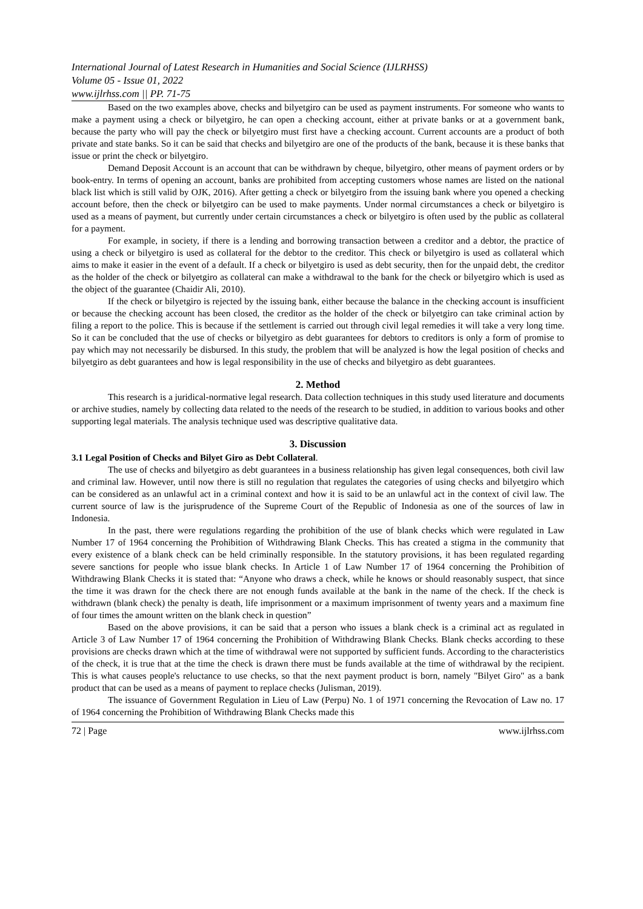International Journal of Latest Research in Humanities and Social Science (IJLRHSS)
Volume 05 - Issue 01, 2022
www.ijlrhss.com || PP. 71-75
Based on the two examples above, checks and bilyetgiro can be used as payment instruments. For someone who wants to make a payment using a check or bilyetgiro, he can open a checking account, either at private banks or at a government bank, because the party who will pay the check or bilyetgiro must first have a checking account. Current accounts are a product of both private and state banks. So it can be said that checks and bilyetgiro are one of the products of the bank, because it is these banks that issue or print the check or bilyetgiro.
Demand Deposit Account is an account that can be withdrawn by cheque, bilyetgiro, other means of payment orders or by book-entry. In terms of opening an account, banks are prohibited from accepting customers whose names are listed on the national black list which is still valid by OJK, 2016). After getting a check or bilyetgiro from the issuing bank where you opened a checking account before, then the check or bilyetgiro can be used to make payments. Under normal circumstances a check or bilyetgiro is used as a means of payment, but currently under certain circumstances a check or bilyetgiro is often used by the public as collateral for a payment.
For example, in society, if there is a lending and borrowing transaction between a creditor and a debtor, the practice of using a check or bilyetgiro is used as collateral for the debtor to the creditor. This check or bilyetgiro is used as collateral which aims to make it easier in the event of a default. If a check or bilyetgiro is used as debt security, then for the unpaid debt, the creditor as the holder of the check or bilyetgiro as collateral can make a withdrawal to the bank for the check or bilyetgiro which is used as the object of the guarantee (Chaidir Ali, 2010).
If the check or bilyetgiro is rejected by the issuing bank, either because the balance in the checking account is insufficient or because the checking account has been closed, the creditor as the holder of the check or bilyetgiro can take criminal action by filing a report to the police. This is because if the settlement is carried out through civil legal remedies it will take a very long time. So it can be concluded that the use of checks or bilyetgiro as debt guarantees for debtors to creditors is only a form of promise to pay which may not necessarily be disbursed. In this study, the problem that will be analyzed is how the legal position of checks and bilyetgiro as debt guarantees and how is legal responsibility in the use of checks and bilyetgiro as debt guarantees.
2. Method
This research is a juridical-normative legal research. Data collection techniques in this study used literature and documents or archive studies, namely by collecting data related to the needs of the research to be studied, in addition to various books and other supporting legal materials. The analysis technique used was descriptive qualitative data.
3. Discussion
3.1 Legal Position of Checks and Bilyet Giro as Debt Collateral.
The use of checks and bilyetgiro as debt guarantees in a business relationship has given legal consequences, both civil law and criminal law. However, until now there is still no regulation that regulates the categories of using checks and bilyetgiro which can be considered as an unlawful act in a criminal context and how it is said to be an unlawful act in the context of civil law. The current source of law is the jurisprudence of the Supreme Court of the Republic of Indonesia as one of the sources of law in Indonesia.
In the past, there were regulations regarding the prohibition of the use of blank checks which were regulated in Law Number 17 of 1964 concerning the Prohibition of Withdrawing Blank Checks. This has created a stigma in the community that every existence of a blank check can be held criminally responsible. In the statutory provisions, it has been regulated regarding severe sanctions for people who issue blank checks. In Article 1 of Law Number 17 of 1964 concerning the Prohibition of Withdrawing Blank Checks it is stated that: “Anyone who draws a check, while he knows or should reasonably suspect, that since the time it was drawn for the check there are not enough funds available at the bank in the name of the check. If the check is withdrawn (blank check) the penalty is death, life imprisonment or a maximum imprisonment of twenty years and a maximum fine of four times the amount written on the blank check in question”
Based on the above provisions, it can be said that a person who issues a blank check is a criminal act as regulated in Article 3 of Law Number 17 of 1964 concerning the Prohibition of Withdrawing Blank Checks. Blank checks according to these provisions are checks drawn which at the time of withdrawal were not supported by sufficient funds. According to the characteristics of the check, it is true that at the time the check is drawn there must be funds available at the time of withdrawal by the recipient. This is what causes people's reluctance to use checks, so that the next payment product is born, namely "Bilyet Giro" as a bank product that can be used as a means of payment to replace checks (Julisman, 2019).
The issuance of Government Regulation in Lieu of Law (Perpu) No. 1 of 1971 concerning the Revocation of Law no. 17 of 1964 concerning the Prohibition of Withdrawing Blank Checks made this
72 | Page www.ijlrhss.com